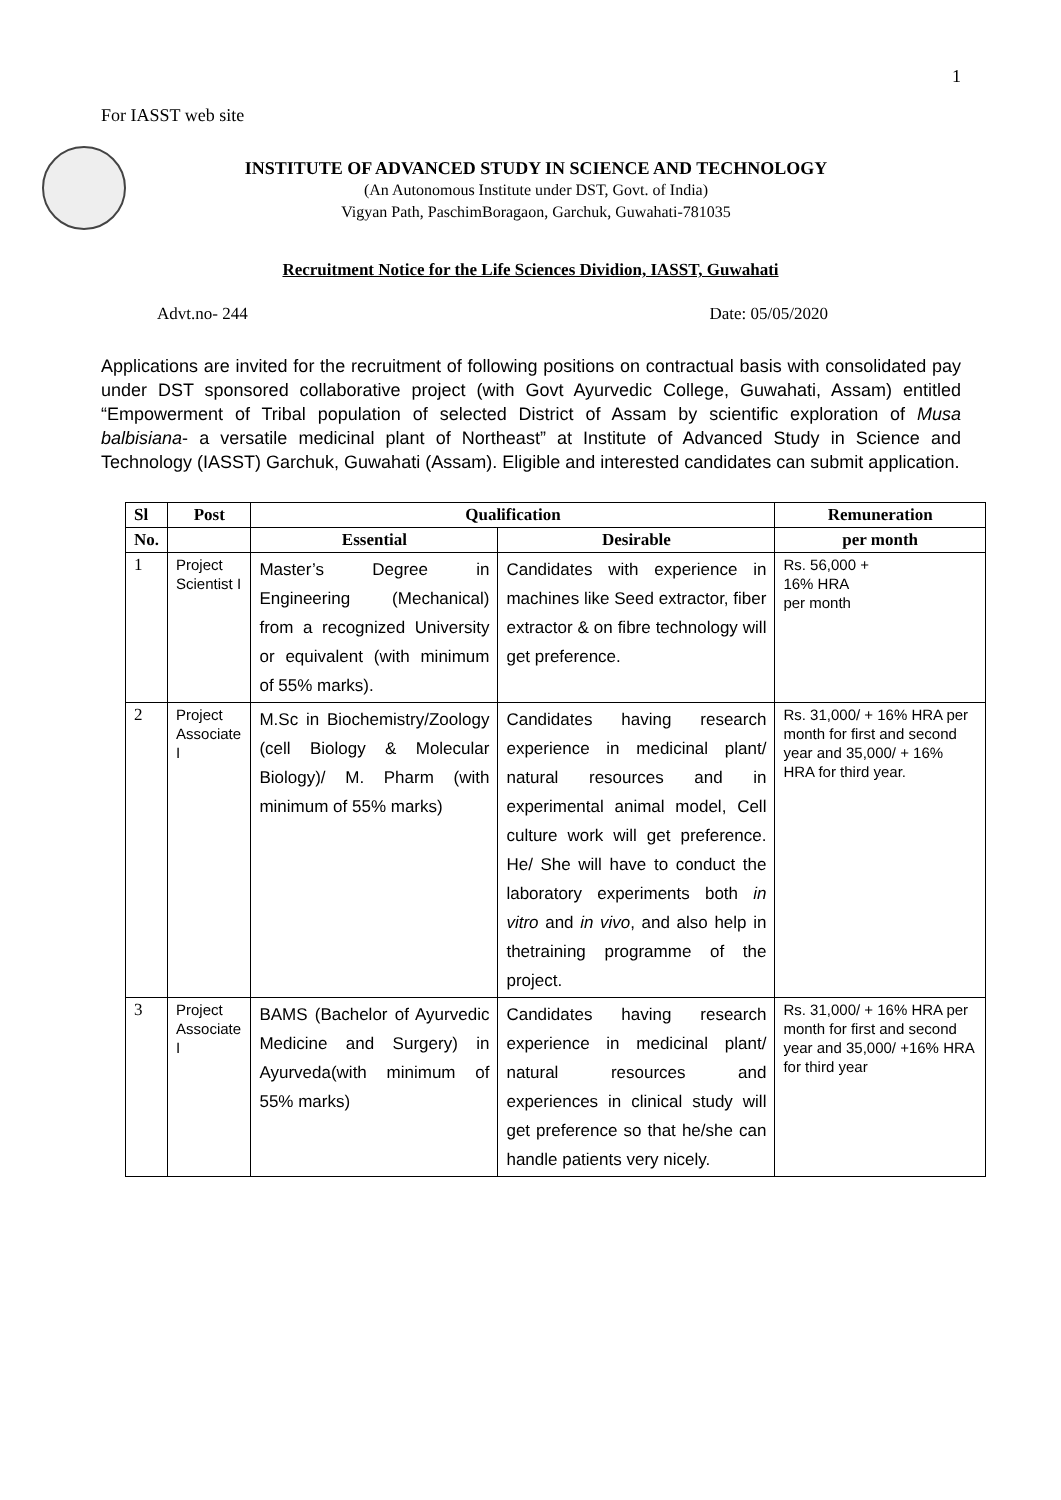1
For IASST web site
INSTITUTE OF ADVANCED STUDY IN SCIENCE AND TECHNOLOGY
(An Autonomous Institute under DST, Govt. of India)
Vigyan Path, PaschimBoragaon, Garchuk, Guwahati-781035
Recruitment Notice for the Life Sciences Dividion, IASST, Guwahati
Advt.no- 244 Date: 05/05/2020
Applications are invited for the recruitment of following positions on contractual basis with consolidated pay under DST sponsored collaborative project (with Govt Ayurvedic College, Guwahati, Assam) entitled “Empowerment of Tribal population of selected District of Assam by scientific exploration of Musa balbisiana- a versatile medicinal plant of Northeast” at Institute of Advanced Study in Science and Technology (IASST) Garchuk, Guwahati (Assam). Eligible and interested candidates can submit application.
| Sl | Post | Qualification | | Remuneration |
| --- | --- | --- | --- | --- |
| No. | | Essential | Desirable | per month |
| 1 | Project Scientist I | Master’s Degree in Engineering (Mechanical) from a recognized University or equivalent (with minimum of 55% marks). | Candidates with experience in machines like Seed extractor, fiber extractor & on fibre technology will get preference. | Rs. 56,000 + 16% HRA per month |
| 2 | Project Associate I | M.Sc in Biochemistry/Zoology (cell Biology & Molecular Biology)/ M. Pharm (with minimum of 55% marks) | Candidates having research experience in medicinal plant/ natural resources and in experimental animal model, Cell culture work will get preference. He/ She will have to conduct the laboratory experiments both in vitro and in vivo , and also help in thetraining programme of the project. | Rs. 31,000/ + 16% HRA per month for first and second year and 35,000/ + 16% HRA for third year. |
| 3 | Project Associate I | BAMS (Bachelor of Ayurvedic Medicine and Surgery) in Ayurveda(with minimum of 55% marks) | Candidates having research experience in medicinal plant/ natural resources and experiences in clinical study will get preference so that he/she can handle patients very nicely. | Rs. 31,000/ + 16% HRA per month for first and second year and 35,000/ +16% HRA for third year |